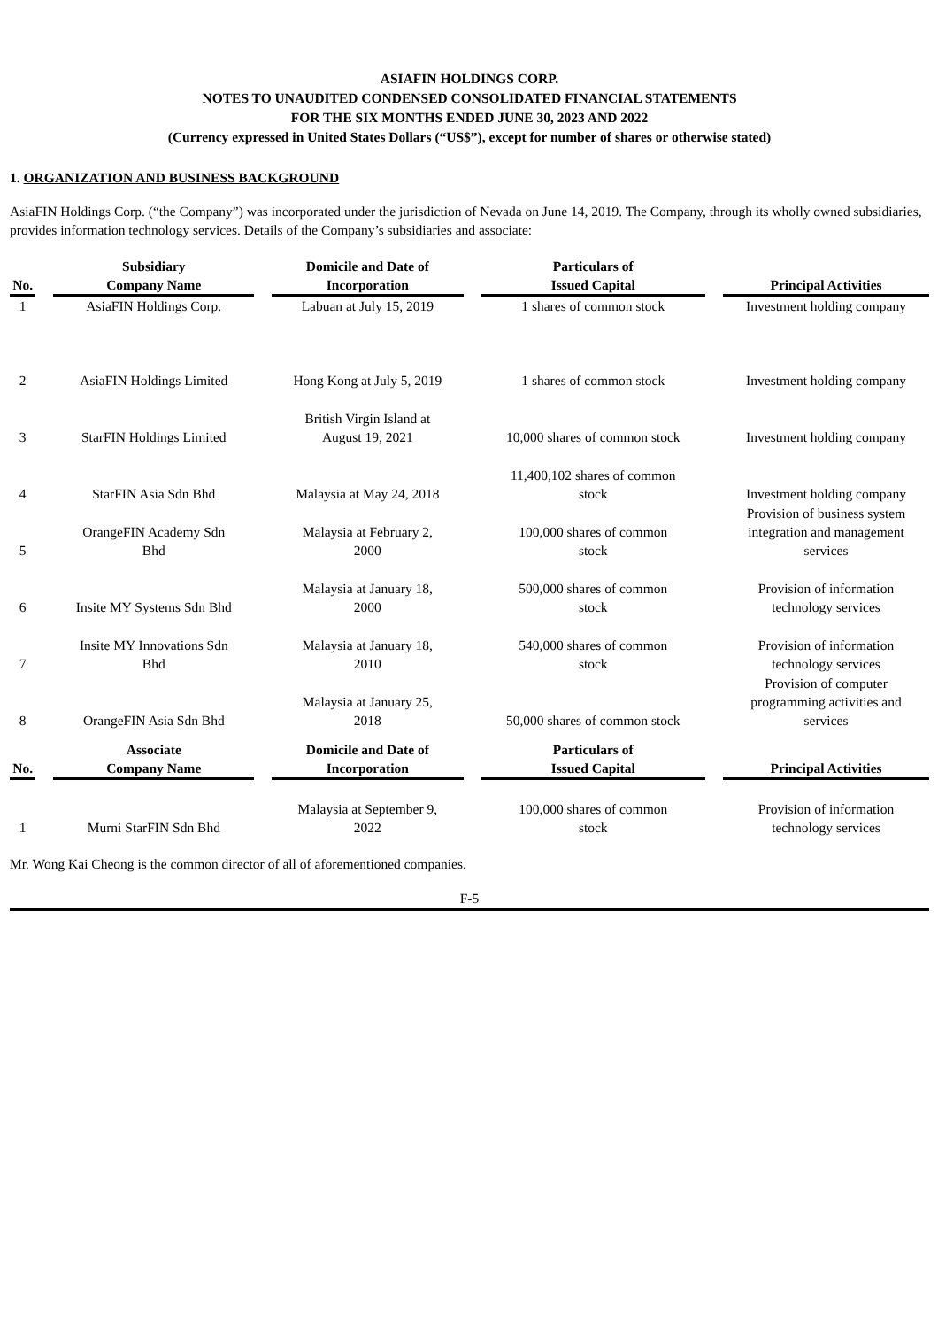ASIAFIN HOLDINGS CORP.
NOTES TO UNAUDITED CONDENSED CONSOLIDATED FINANCIAL STATEMENTS
FOR THE SIX MONTHS ENDED JUNE 30, 2023 AND 2022
(Currency expressed in United States Dollars (“US$”), except for number of shares or otherwise stated)
1. ORGANIZATION AND BUSINESS BACKGROUND
AsiaFIN Holdings Corp. (“the Company”) was incorporated under the jurisdiction of Nevada on June 14, 2019. The Company, through its wholly owned subsidiaries, provides information technology services. Details of the Company’s subsidiaries and associate:
| No. | Subsidiary Company Name | Domicile and Date of Incorporation | Particulars of Issued Capital | Principal Activities |
| --- | --- | --- | --- | --- |
| 1 | AsiaFIN Holdings Corp. | Labuan at July 15, 2019 | 1 shares of common stock | Investment holding company |
| 2 | AsiaFIN Holdings Limited | Hong Kong at July 5, 2019 | 1 shares of common stock | Investment holding company |
| 3 | StarFIN Holdings Limited | British Virgin Island at August 19, 2021 | 10,000 shares of common stock | Investment holding company |
| 4 | StarFIN Asia Sdn Bhd | Malaysia at May 24, 2018 | 11,400,102 shares of common stock | Investment holding company |
| 5 | OrangeFIN Academy Sdn Bhd | Malaysia at February 2, 2000 | 100,000 shares of common stock | Provision of business system integration and management services |
| 6 | Insite MY Systems Sdn Bhd | Malaysia at January 18, 2000 | 500,000 shares of common stock | Provision of information technology services |
| 7 | Insite MY Innovations Sdn Bhd | Malaysia at January 18, 2010 | 540,000 shares of common stock | Provision of information technology services |
| 8 | OrangeFIN Asia Sdn Bhd | Malaysia at January 25, 2018 | 50,000 shares of common stock | Provision of computer programming activities and services |
| No. | Associate Company Name | Domicile and Date of Incorporation | Particulars of Issued Capital | Principal Activities |
| 1 | Murni StarFIN Sdn Bhd | Malaysia at September 9, 2022 | 100,000 shares of common stock | Provision of information technology services |
Mr. Wong Kai Cheong is the common director of all of aforementioned companies.
F-5